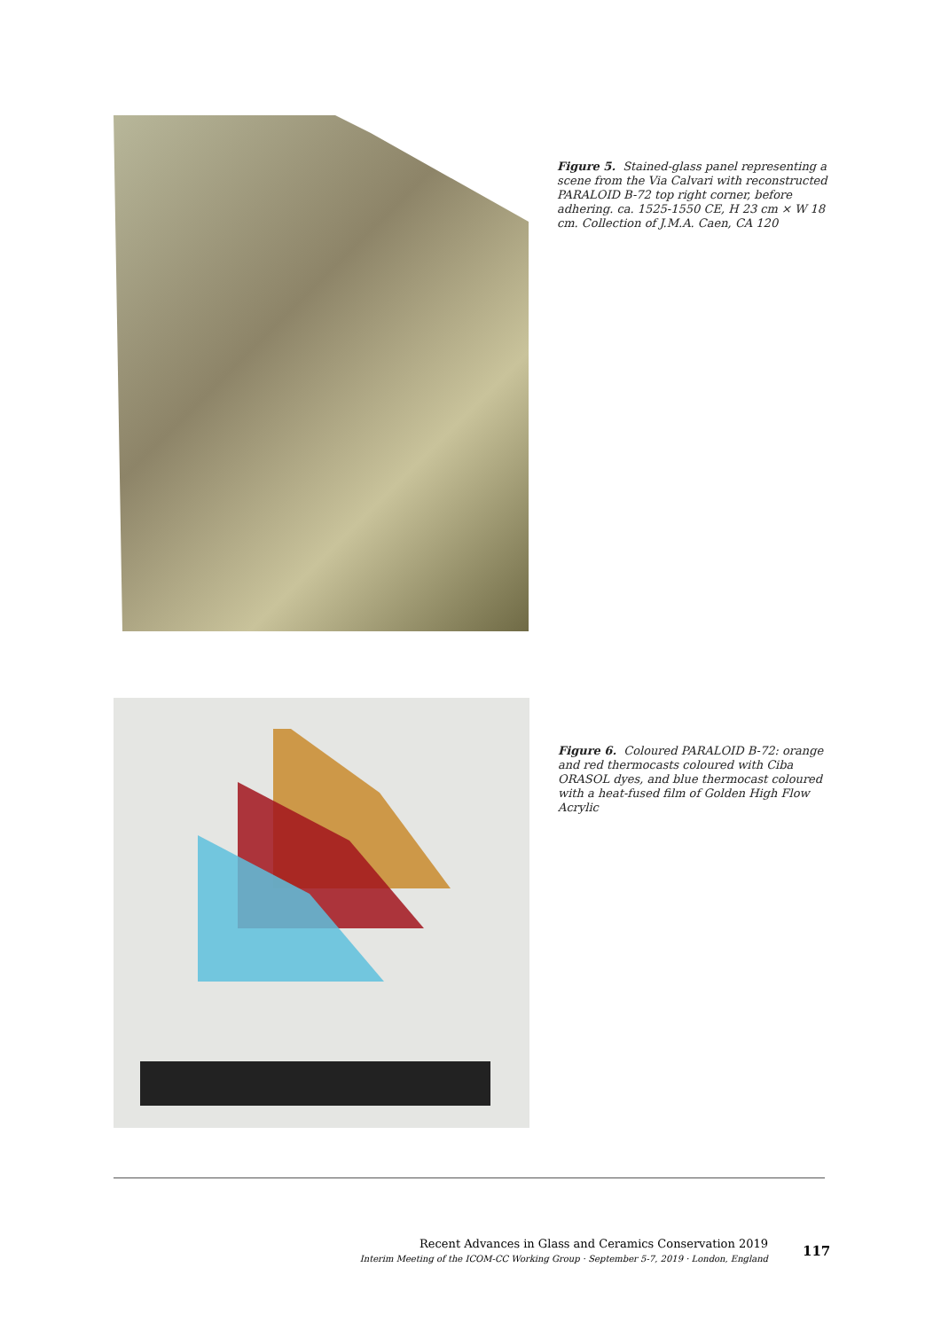Figure 5. Stained-glass panel representing a scene from the Via Calvari with reconstructed PARALOID B-72 top right corner, before adhering. ca. 1525-1550 CE, H 23 cm × W 18 cm. Collection of J.M.A. Caen, CA 120
Figure 6. Coloured PARALOID B-72: orange and red thermocasts coloured with Ciba ORASOL dyes, and blue thermocast coloured with a heat-fused film of Golden High Flow Acrylic
Recent Advances in Glass and Ceramics Conservation 2019
Interim Meeting of the ICOM-CC Working Group · September 5-7, 2019 · London, England
117